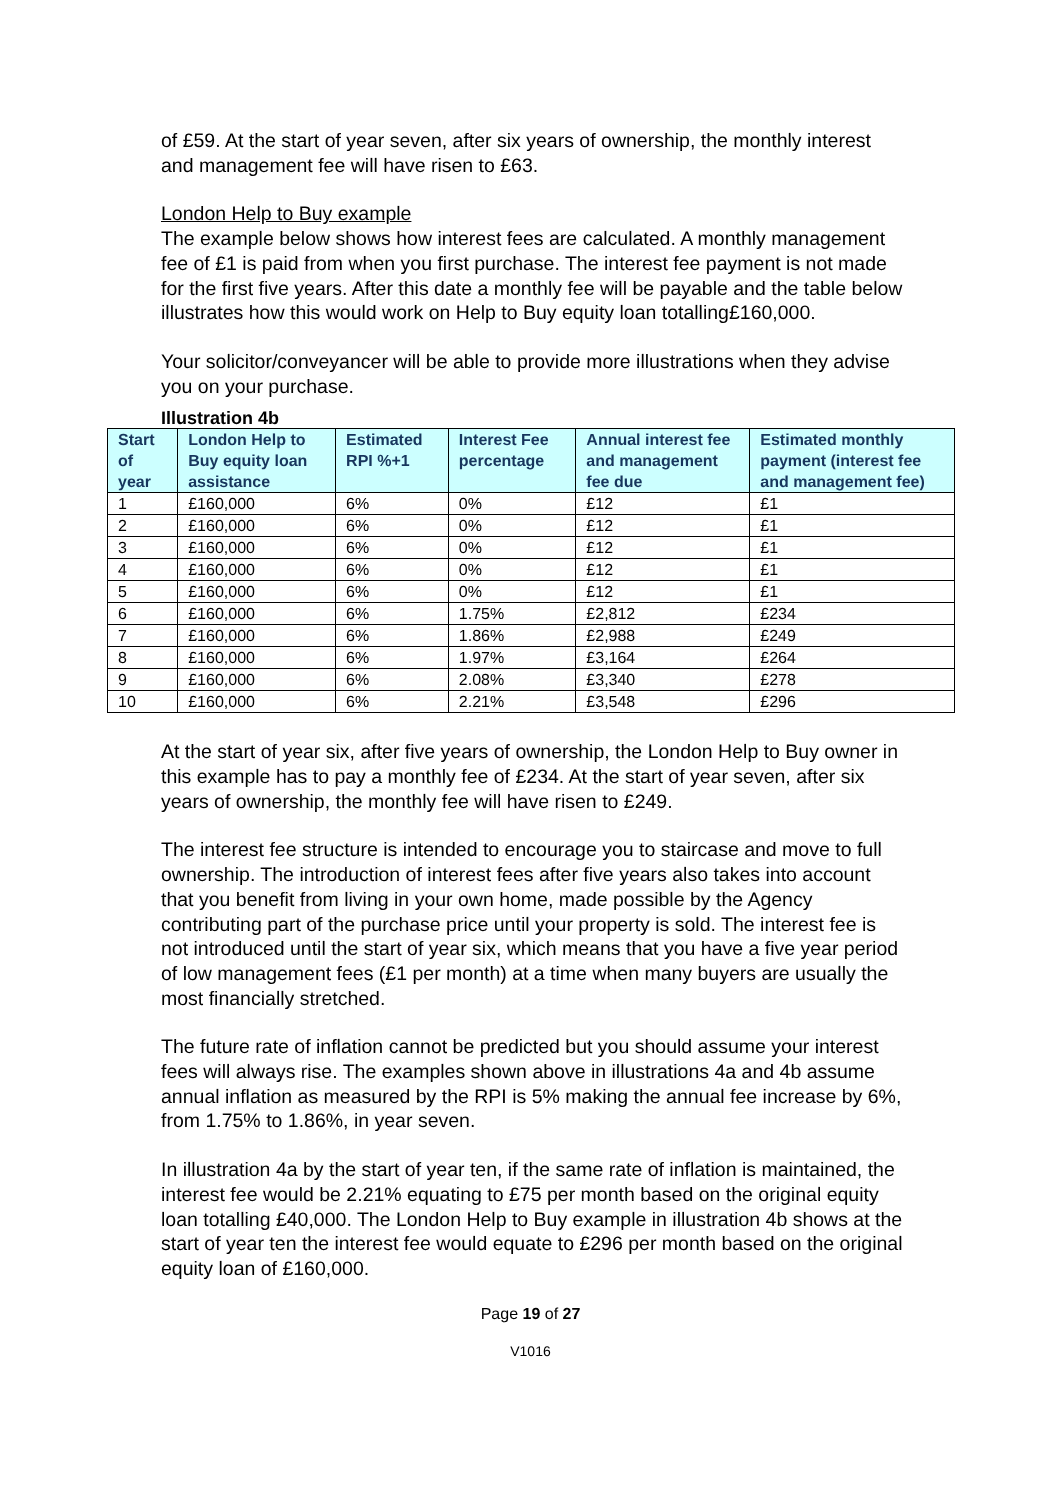of £59. At the start of year seven, after six years of ownership, the monthly interest and management fee will have risen to £63.
London Help to Buy example
The example below shows how interest fees are calculated. A monthly management fee of £1 is paid from when you first purchase. The interest fee payment is not made for the first five years. After this date a monthly fee will be payable and the table below illustrates how this would work on Help to Buy equity loan totalling£160,000.
Your solicitor/conveyancer will be able to provide more illustrations when they advise you on your purchase.
Illustration 4b
| Start of year | London Help to Buy equity loan assistance | Estimated RPI %+1 | Interest Fee percentage | Annual interest fee and management fee due | Estimated monthly payment (interest fee and management fee) |
| --- | --- | --- | --- | --- | --- |
| 1 | £160,000 | 6% | 0% | £12 | £1 |
| 2 | £160,000 | 6% | 0% | £12 | £1 |
| 3 | £160,000 | 6% | 0% | £12 | £1 |
| 4 | £160,000 | 6% | 0% | £12 | £1 |
| 5 | £160,000 | 6% | 0% | £12 | £1 |
| 6 | £160,000 | 6% | 1.75% | £2,812 | £234 |
| 7 | £160,000 | 6% | 1.86% | £2,988 | £249 |
| 8 | £160,000 | 6% | 1.97% | £3,164 | £264 |
| 9 | £160,000 | 6% | 2.08% | £3,340 | £278 |
| 10 | £160,000 | 6% | 2.21% | £3,548 | £296 |
At the start of year six, after five years of ownership, the London Help to Buy owner in this example has to pay a monthly fee of £234. At the start of year seven, after six years of ownership, the monthly fee will have risen to £249.
The interest fee structure is intended to encourage you to staircase and move to full ownership. The introduction of interest fees after five years also takes into account that you benefit from living in your own home, made possible by the Agency contributing part of the purchase price until your property is sold. The interest fee is not introduced until the start of year six, which means that you have a five year period of low management fees (£1 per month) at a time when many buyers are usually the most financially stretched.
The future rate of inflation cannot be predicted but you should assume your interest fees will always rise. The examples shown above in illustrations 4a and 4b assume annual inflation as measured by the RPI is 5% making the annual fee increase by 6%, from 1.75% to 1.86%, in year seven.
In illustration 4a by the start of year ten, if the same rate of inflation is maintained, the interest fee would be 2.21% equating to £75 per month based on the original equity loan totalling £40,000. The London Help to Buy example in illustration 4b shows at the start of year ten the interest fee would equate to £296 per month based on the original equity loan of £160,000.
Page 19 of 27
V1016